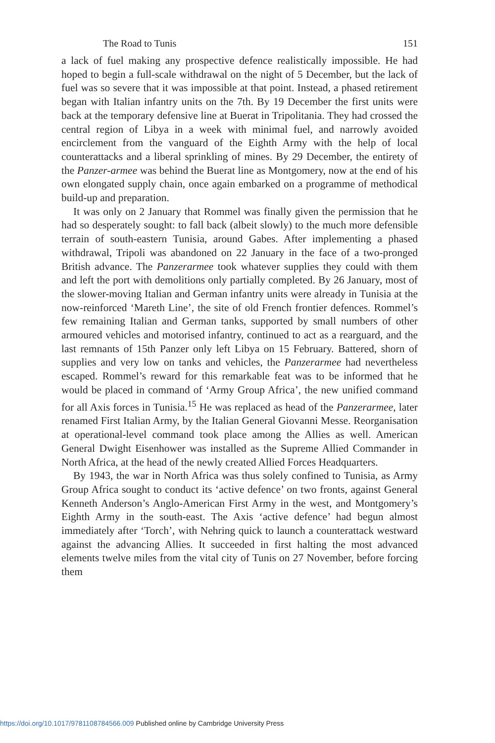The Road to Tunis 151
a lack of fuel making any prospective defence realistically impossible. He had hoped to begin a full-scale withdrawal on the night of 5 December, but the lack of fuel was so severe that it was impossible at that point. Instead, a phased retirement began with Italian infantry units on the 7th. By 19 December the first units were back at the temporary defensive line at Buerat in Tripolitania. They had crossed the central region of Libya in a week with minimal fuel, and narrowly avoided encirclement from the vanguard of the Eighth Army with the help of local counterattacks and a liberal sprinkling of mines. By 29 December, the entirety of the Panzer-armee was behind the Buerat line as Montgomery, now at the end of his own elongated supply chain, once again embarked on a programme of methodical build-up and preparation.
It was only on 2 January that Rommel was finally given the permission that he had so desperately sought: to fall back (albeit slowly) to the much more defensible terrain of south-eastern Tunisia, around Gabes. After implementing a phased withdrawal, Tripoli was abandoned on 22 January in the face of a two-pronged British advance. The Panzerarmee took whatever supplies they could with them and left the port with demolitions only partially completed. By 26 January, most of the slower-moving Italian and German infantry units were already in Tunisia at the now-reinforced ‘Mareth Line’, the site of old French frontier defences. Rommel’s few remaining Italian and German tanks, supported by small numbers of other armoured vehicles and motorised infantry, continued to act as a rearguard, and the last remnants of 15th Panzer only left Libya on 15 February. Battered, shorn of supplies and very low on tanks and vehicles, the Panzerarmee had nevertheless escaped. Rommel’s reward for this remarkable feat was to be informed that he would be placed in command of ‘Army Group Africa’, the new unified command for all Axis forces in Tunisia.<sup>15</sup> He was replaced as head of the Panzerarmee, later renamed First Italian Army, by the Italian General Giovanni Messe. Reorganisation at operational-level command took place among the Allies as well. American General Dwight Eisenhower was installed as the Supreme Allied Commander in North Africa, at the head of the newly created Allied Forces Headquarters.
By 1943, the war in North Africa was thus solely confined to Tunisia, as Army Group Africa sought to conduct its ‘active defence’ on two fronts, against General Kenneth Anderson’s Anglo-American First Army in the west, and Montgomery’s Eighth Army in the south-east. The Axis ‘active defence’ had begun almost immediately after ‘Torch’, with Nehring quick to launch a counterattack westward against the advancing Allies. It succeeded in first halting the most advanced elements twelve miles from the vital city of Tunis on 27 November, before forcing them
https://doi.org/10.1017/9781108784566.009 Published online by Cambridge University Press